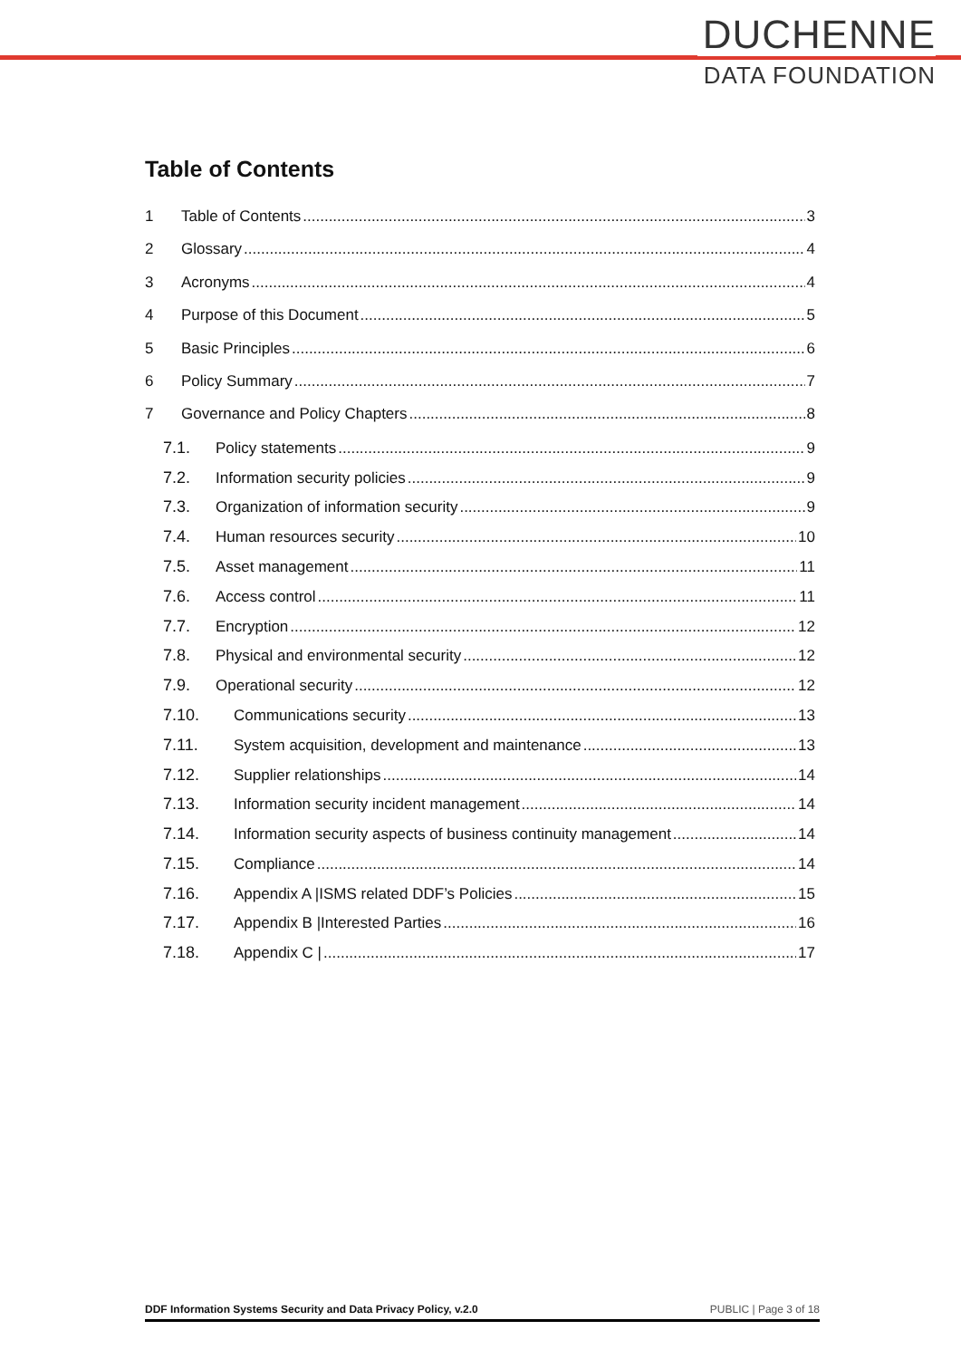DUCHENNE
DATA FOUNDATION
Table of Contents
1 Table of Contents 3
2 Glossary 4
3 Acronyms 4
4 Purpose of this Document 5
5 Basic Principles 6
6 Policy Summary 7
7 Governance and Policy Chapters 8
7.1. Policy statements 9
7.2. Information security policies 9
7.3. Organization of information security 9
7.4. Human resources security 10
7.5. Asset management 11
7.6. Access control 11
7.7. Encryption 12
7.8. Physical and environmental security 12
7.9. Operational security 12
7.10. Communications security 13
7.11. System acquisition, development and maintenance 13
7.12. Supplier relationships 14
7.13. Information security incident management 14
7.14. Information security aspects of business continuity management 14
7.15. Compliance 14
7.16. Appendix A |ISMS related DDF’s Policies 15
7.17. Appendix B |Interested Parties 16
7.18. Appendix C | 17
DDF Information Systems Security and Data Privacy Policy, v.2.0 PUBLIC | Page 3 of 18